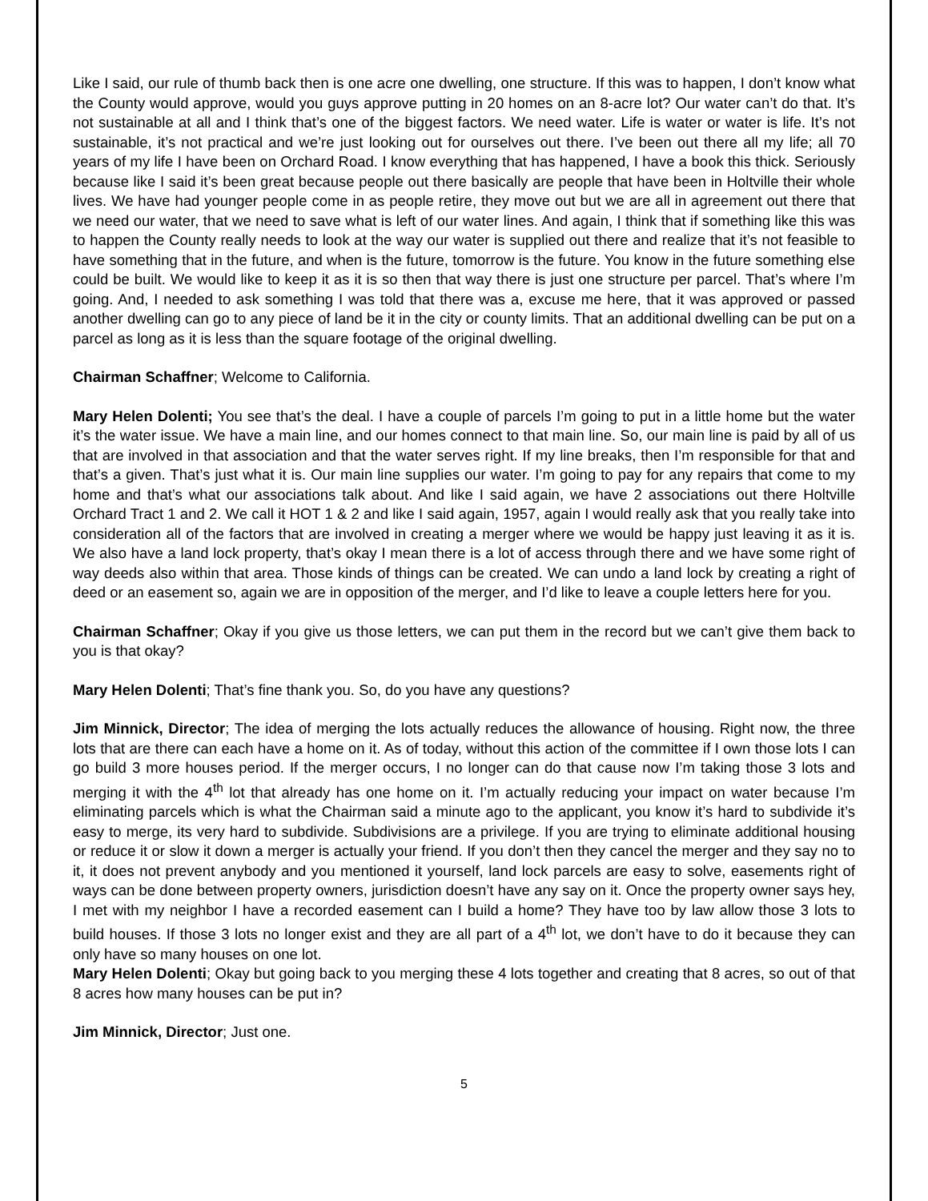Like I said, our rule of thumb back then is one acre one dwelling, one structure. If this was to happen, I don’t know what the County would approve, would you guys approve putting in 20 homes on an 8-acre lot? Our water can’t do that. It’s not sustainable at all and I think that’s one of the biggest factors. We need water. Life is water or water is life. It’s not sustainable, it’s not practical and we’re just looking out for ourselves out there. I’ve been out there all my life; all 70 years of my life I have been on Orchard Road. I know everything that has happened, I have a book this thick. Seriously because like I said it’s been great because people out there basically are people that have been in Holtville their whole lives. We have had younger people come in as people retire, they move out but we are all in agreement out there that we need our water, that we need to save what is left of our water lines. And again, I think that if something like this was to happen the County really needs to look at the way our water is supplied out there and realize that it’s not feasible to have something that in the future, and when is the future, tomorrow is the future. You know in the future something else could be built. We would like to keep it as it is so then that way there is just one structure per parcel. That’s where I’m going. And, I needed to ask something I was told that there was a, excuse me here, that it was approved or passed another dwelling can go to any piece of land be it in the city or county limits. That an additional dwelling can be put on a parcel as long as it is less than the square footage of the original dwelling.
Chairman Schaffner; Welcome to California.
Mary Helen Dolenti; You see that’s the deal. I have a couple of parcels I’m going to put in a little home but the water it’s the water issue. We have a main line, and our homes connect to that main line. So, our main line is paid by all of us that are involved in that association and that the water serves right. If my line breaks, then I’m responsible for that and that’s a given. That’s just what it is. Our main line supplies our water. I’m going to pay for any repairs that come to my home and that’s what our associations talk about. And like I said again, we have 2 associations out there Holtville Orchard Tract 1 and 2. We call it HOT 1 & 2 and like I said again, 1957, again I would really ask that you really take into consideration all of the factors that are involved in creating a merger where we would be happy just leaving it as it is. We also have a land lock property, that’s okay I mean there is a lot of access through there and we have some right of way deeds also within that area. Those kinds of things can be created. We can undo a land lock by creating a right of deed or an easement so, again we are in opposition of the merger, and I’d like to leave a couple letters here for you.
Chairman Schaffner; Okay if you give us those letters, we can put them in the record but we can’t give them back to you is that okay?
Mary Helen Dolenti; That’s fine thank you. So, do you have any questions?
Jim Minnick, Director; The idea of merging the lots actually reduces the allowance of housing. Right now, the three lots that are there can each have a home on it. As of today, without this action of the committee if I own those lots I can go build 3 more houses period. If the merger occurs, I no longer can do that cause now I’m taking those 3 lots and merging it with the 4<sup>th</sup> lot that already has one home on it. I’m actually reducing your impact on water because I’m eliminating parcels which is what the Chairman said a minute ago to the applicant, you know it’s hard to subdivide it’s easy to merge, its very hard to subdivide. Subdivisions are a privilege. If you are trying to eliminate additional housing or reduce it or slow it down a merger is actually your friend. If you don’t then they cancel the merger and they say no to it, it does not prevent anybody and you mentioned it yourself, land lock parcels are easy to solve, easements right of ways can be done between property owners, jurisdiction doesn’t have any say on it. Once the property owner says hey, I met with my neighbor I have a recorded easement can I build a home? They have too by law allow those 3 lots to build houses. If those 3 lots no longer exist and they are all part of a 4<sup>th</sup> lot, we don’t have to do it because they can only have so many houses on one lot.
Mary Helen Dolenti; Okay but going back to you merging these 4 lots together and creating that 8 acres, so out of that 8 acres how many houses can be put in?
Jim Minnick, Director; Just one.
5